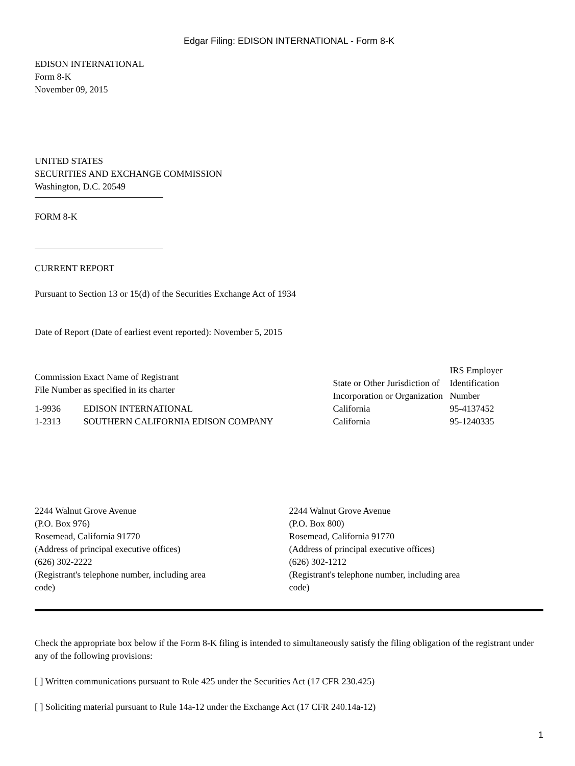Edgar Filing: EDISON INTERNATIONAL - Form 8-K
EDISON INTERNATIONAL
Form 8-K
November 09, 2015
UNITED STATES
SECURITIES AND EXCHANGE COMMISSION
Washington, D.C. 20549
FORM 8-K
CURRENT REPORT
Pursuant to Section 13 or 15(d) of the Securities Exchange Act of 1934
Date of Report (Date of earliest event reported): November 5, 2015
| Commission File Number | Exact Name of Registrant as specified in its charter | State or Other Jurisdiction of Incorporation or Organization | IRS Employer Identification Number |
| --- | --- | --- | --- |
| 1-9936 | EDISON INTERNATIONAL | California | 95-4137452 |
| 1-2313 | SOUTHERN CALIFORNIA EDISON COMPANY | California | 95-1240335 |
2244 Walnut Grove Avenue
(P.O. Box 976)
Rosemead, California 91770
(Address of principal executive offices)
(626) 302-2222
(Registrant's telephone number, including area
code)
2244 Walnut Grove Avenue
(P.O. Box 800)
Rosemead, California 91770
(Address of principal executive offices)
(626) 302-1212
(Registrant's telephone number, including area
code)
Check the appropriate box below if the Form 8-K filing is intended to simultaneously satisfy the filing obligation of the registrant under any of the following provisions:
[ ] Written communications pursuant to Rule 425 under the Securities Act (17 CFR 230.425)
[ ] Soliciting material pursuant to Rule 14a-12 under the Exchange Act (17 CFR 240.14a-12)
1